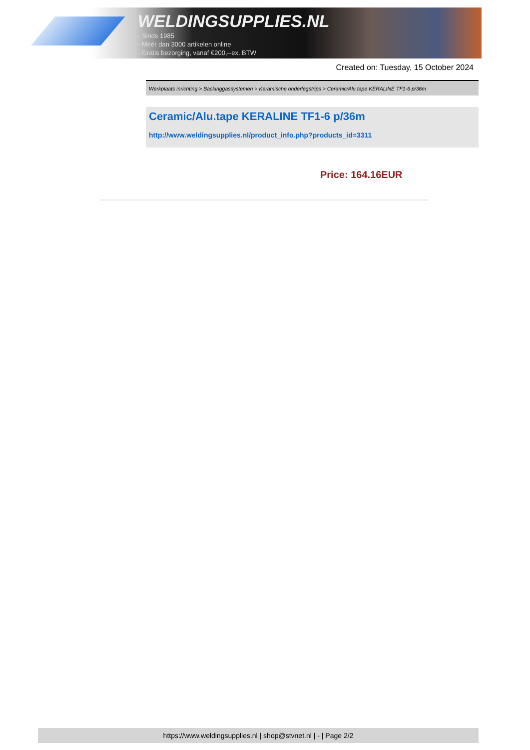WELDINGSUPPLIES.NL
- Sinds 1985
- Méér dan 3000 artikelen online
- Gratis bezorging, vanaf €200,--ex. BTW
Created on: Tuesday, 15 October 2024
Werkplaats inrichting > Backinggassystemen > Keramische onderlegstrips > Ceramic/Alu.tape KERALINE TF1-6 p/36m
Ceramic/Alu.tape KERALINE TF1-6 p/36m
http://www.weldingsupplies.nl/product_info.php?products_id=3311
Price: 164.16EUR
https://www.weldingsupplies.nl | shop@stvnet.nl | - | Page 2/2